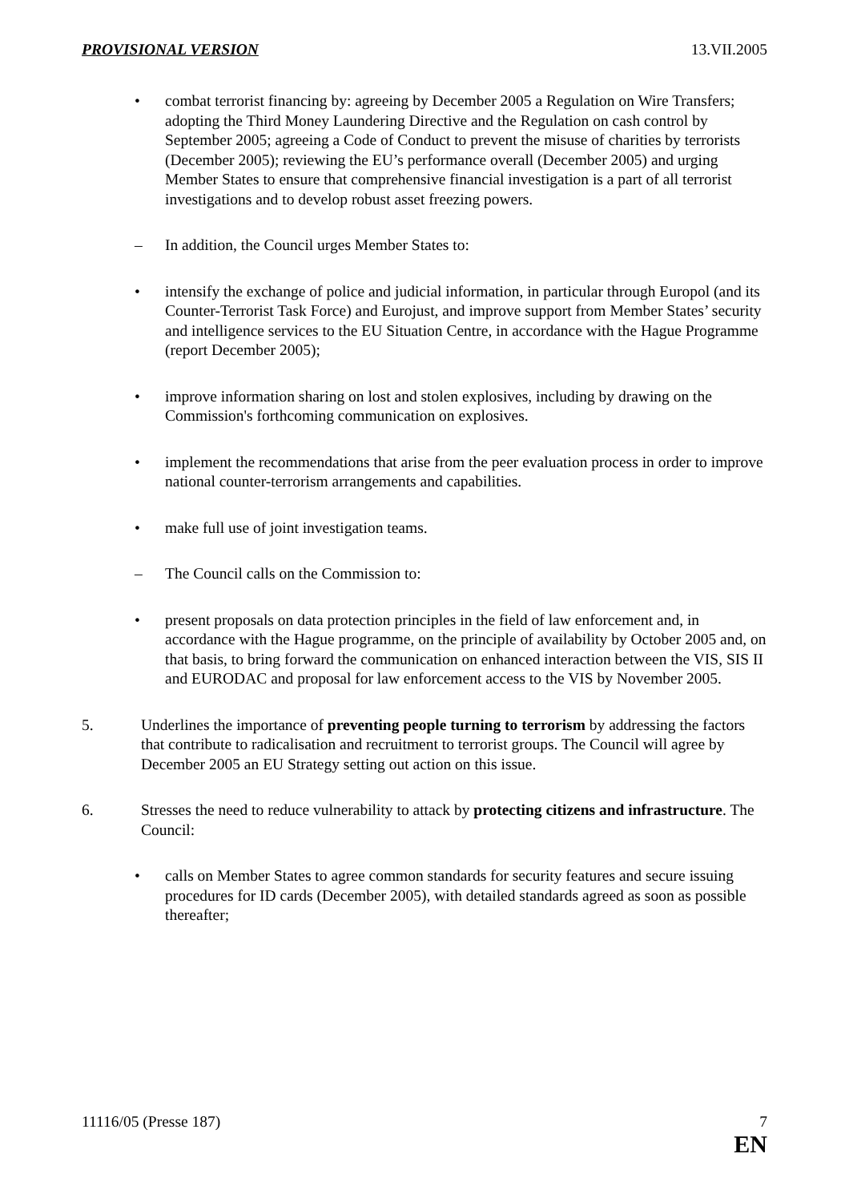PROVISIONAL VERSION 13.VII.2005
• combat terrorist financing by: agreeing by December 2005 a Regulation on Wire Transfers; adopting the Third Money Laundering Directive and the Regulation on cash control by September 2005; agreeing a Code of Conduct to prevent the misuse of charities by terrorists (December 2005); reviewing the EU’s performance overall (December 2005) and urging Member States to ensure that comprehensive financial investigation is a part of all terrorist investigations and to develop robust asset freezing powers.
– In addition, the Council urges Member States to:
• intensify the exchange of police and judicial information, in particular through Europol (and its Counter-Terrorist Task Force) and Eurojust, and improve support from Member States’ security and intelligence services to the EU Situation Centre, in accordance with the Hague Programme (report December 2005);
• improve information sharing on lost and stolen explosives, including by drawing on the Commission's forthcoming communication on explosives.
• implement the recommendations that arise from the peer evaluation process in order to improve national counter-terrorism arrangements and capabilities.
• make full use of joint investigation teams.
– The Council calls on the Commission to:
• present proposals on data protection principles in the field of law enforcement and, in accordance with the Hague programme, on the principle of availability by October 2005 and, on that basis, to bring forward the communication on enhanced interaction between the VIS, SIS II and EURODAC and proposal for law enforcement access to the VIS by November 2005.
5. Underlines the importance of preventing people turning to terrorism by addressing the factors that contribute to radicalisation and recruitment to terrorist groups. The Council will agree by December 2005 an EU Strategy setting out action on this issue.
6. Stresses the need to reduce vulnerability to attack by protecting citizens and infrastructure. The Council:
• calls on Member States to agree common standards for security features and secure issuing procedures for ID cards (December 2005), with detailed standards agreed as soon as possible thereafter;
11116/05 (Presse 187) 7
EN